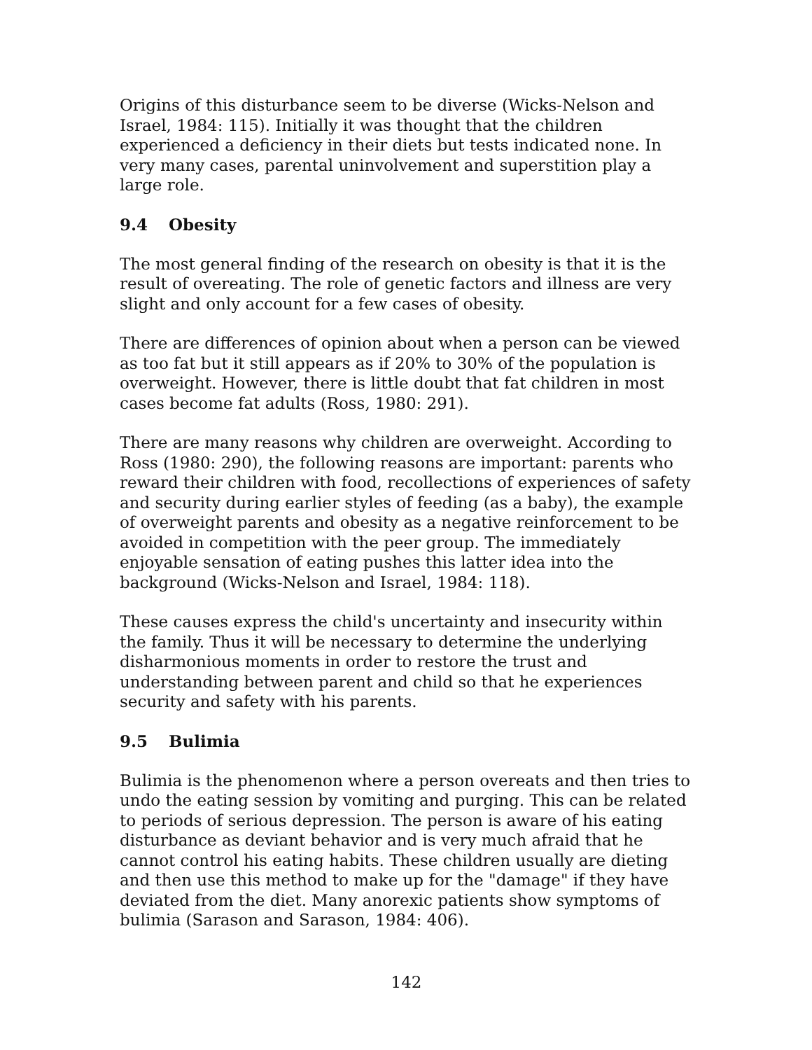Origins of this disturbance seem to be diverse (Wicks-Nelson and Israel, 1984: 115). Initially it was thought that the children experienced a deficiency in their diets but tests indicated none. In very many cases, parental uninvolvement and superstition play a large role.
9.4 Obesity
The most general finding of the research on obesity is that it is the result of overeating. The role of genetic factors and illness are very slight and only account for a few cases of obesity.
There are differences of opinion about when a person can be viewed as too fat but it still appears as if 20% to 30% of the population is overweight. However, there is little doubt that fat children in most cases become fat adults (Ross, 1980: 291).
There are many reasons why children are overweight. According to Ross (1980: 290), the following reasons are important: parents who reward their children with food, recollections of experiences of safety and security during earlier styles of feeding (as a baby), the example of overweight parents and obesity as a negative reinforcement to be avoided in competition with the peer group. The immediately enjoyable sensation of eating pushes this latter idea into the background (Wicks-Nelson and Israel, 1984: 118).
These causes express the child's uncertainty and insecurity within the family. Thus it will be necessary to determine the underlying disharmonious moments in order to restore the trust and understanding between parent and child so that he experiences security and safety with his parents.
9.5 Bulimia
Bulimia is the phenomenon where a person overeats and then tries to undo the eating session by vomiting and purging. This can be related to periods of serious depression. The person is aware of his eating disturbance as deviant behavior and is very much afraid that he cannot control his eating habits. These children usually are dieting and then use this method to make up for the "damage" if they have deviated from the diet. Many anorexic patients show symptoms of bulimia (Sarason and Sarason, 1984: 406).
142